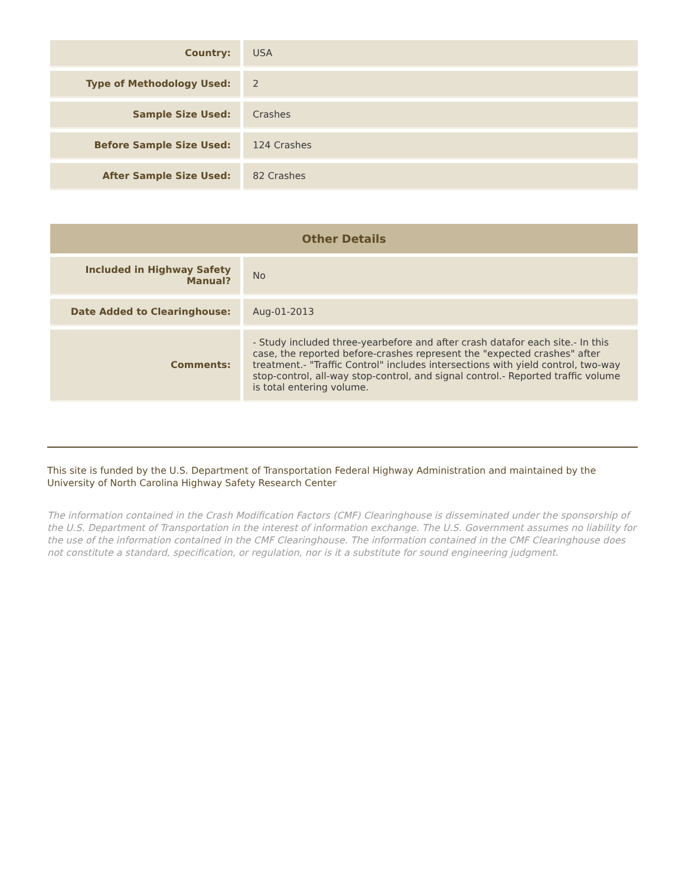| Country: | USA |
| Type of Methodology Used: | 2 |
| Sample Size Used: | Crashes |
| Before Sample Size Used: | 124 Crashes |
| After Sample Size Used: | 82 Crashes |
| Other Details | |
| --- | --- |
| Included in Highway Safety Manual? | No |
| Date Added to Clearinghouse: | Aug-01-2013 |
| Comments: | - Study included three-yearbefore and after crash datafor each site.- In this case, the reported before-crashes represent the "expected crashes" after treatment.- "Traffic Control" includes intersections with yield control, two-way stop-control, all-way stop-control, and signal control.- Reported traffic volume is total entering volume. |
This site is funded by the U.S. Department of Transportation Federal Highway Administration and maintained by the University of North Carolina Highway Safety Research Center
The information contained in the Crash Modification Factors (CMF) Clearinghouse is disseminated under the sponsorship of the U.S. Department of Transportation in the interest of information exchange. The U.S. Government assumes no liability for the use of the information contained in the CMF Clearinghouse. The information contained in the CMF Clearinghouse does not constitute a standard, specification, or regulation, nor is it a substitute for sound engineering judgment.